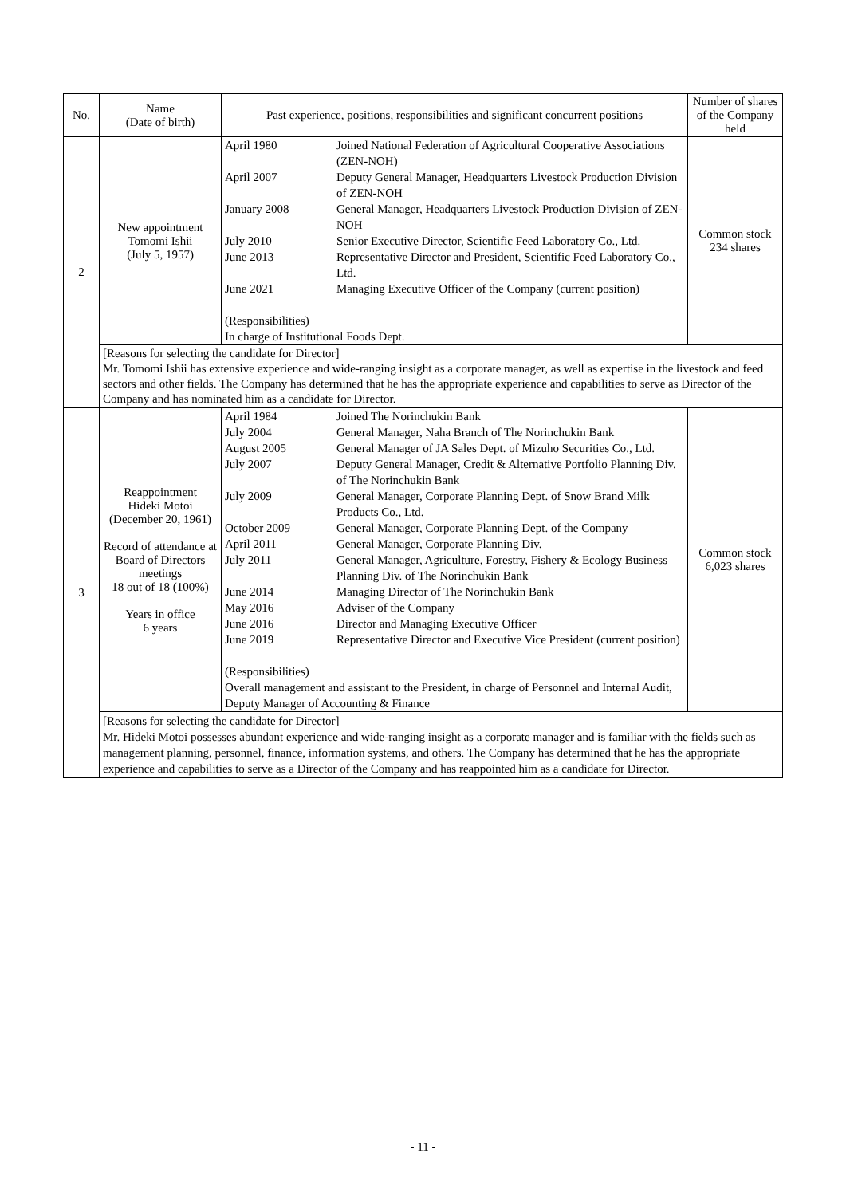| No. | Name (Date of birth) | Past experience, positions, responsibilities and significant concurrent positions | Number of shares of the Company held |
| --- | --- | --- | --- |
| 2 | New appointment Tomomi Ishii (July 5, 1957) | / April 1980 / Joined National Federation of Agricultural Cooperative Associations (ZEN-NOH) / / April 2007 / Deputy General Manager, Headquarters Livestock Production Division of ZEN-NOH / / January 2008 / General Manager, Headquarters Livestock Production Division of ZEN-NOH / / July 2010 / Senior Executive Director, Scientific Feed Laboratory Co., Ltd. / / June 2013 / Representative Director and President, Scientific Feed Laboratory Co., Ltd. / / June 2021 / Managing Executive Officer of the Company (current position) / / (Responsibilities) In charge of Institutional Foods Dept. / / | Common stock 234 shares |
| | [Reasons for selecting the candidate for Director] Mr. Tomomi Ishii has extensive experience and wide-ranging insight as a corporate manager, as well as expertise in the livestock and feed sectors and other fields. The Company has determined that he has the appropriate experience and capabilities to serve as Director of the Company and has nominated him as a candidate for Director. | | |
| 3 | Reappointment Hideki Motoi (December 20, 1961) Record of attendance at Board of Directors meetings 18 out of 18 (100%) Years in office 6 years | / April 1984 / Joined The Norinchukin Bank / / July 2004 / General Manager, Naha Branch of The Norinchukin Bank / / August 2005 / General Manager of JA Sales Dept. of Mizuho Securities Co., Ltd. / / July 2007 / Deputy General Manager, Credit & Alternative Portfolio Planning Div. of The Norinchukin Bank / / July 2009 / General Manager, Corporate Planning Dept. of Snow Brand Milk Products Co., Ltd. / / October 2009 / General Manager, Corporate Planning Dept. of the Company / / April 2011 / General Manager, Corporate Planning Div. / / July 2011 / General Manager, Agriculture, Forestry, Fishery & Ecology Business Planning Div. of The Norinchukin Bank / / June 2014 / Managing Director of The Norinchukin Bank / / May 2016 / Adviser of the Company / / June 2016 / Director and Managing Executive Officer / / June 2019 / Representative Director and Executive Vice President (current position) / / (Responsibilities) Overall management and assistant to the President, in charge of Personnel and Internal Audit, Deputy Manager of Accounting & Finance / / | Common stock 6,023 shares |
| | [Reasons for selecting the candidate for Director] Mr. Hideki Motoi possesses abundant experience and wide-ranging insight as a corporate manager and is familiar with the fields such as management planning, personnel, finance, information systems, and others. The Company has determined that he has the appropriate experience and capabilities to serve as a Director of the Company and has reappointed him as a candidate for Director. | | |
- 11 -